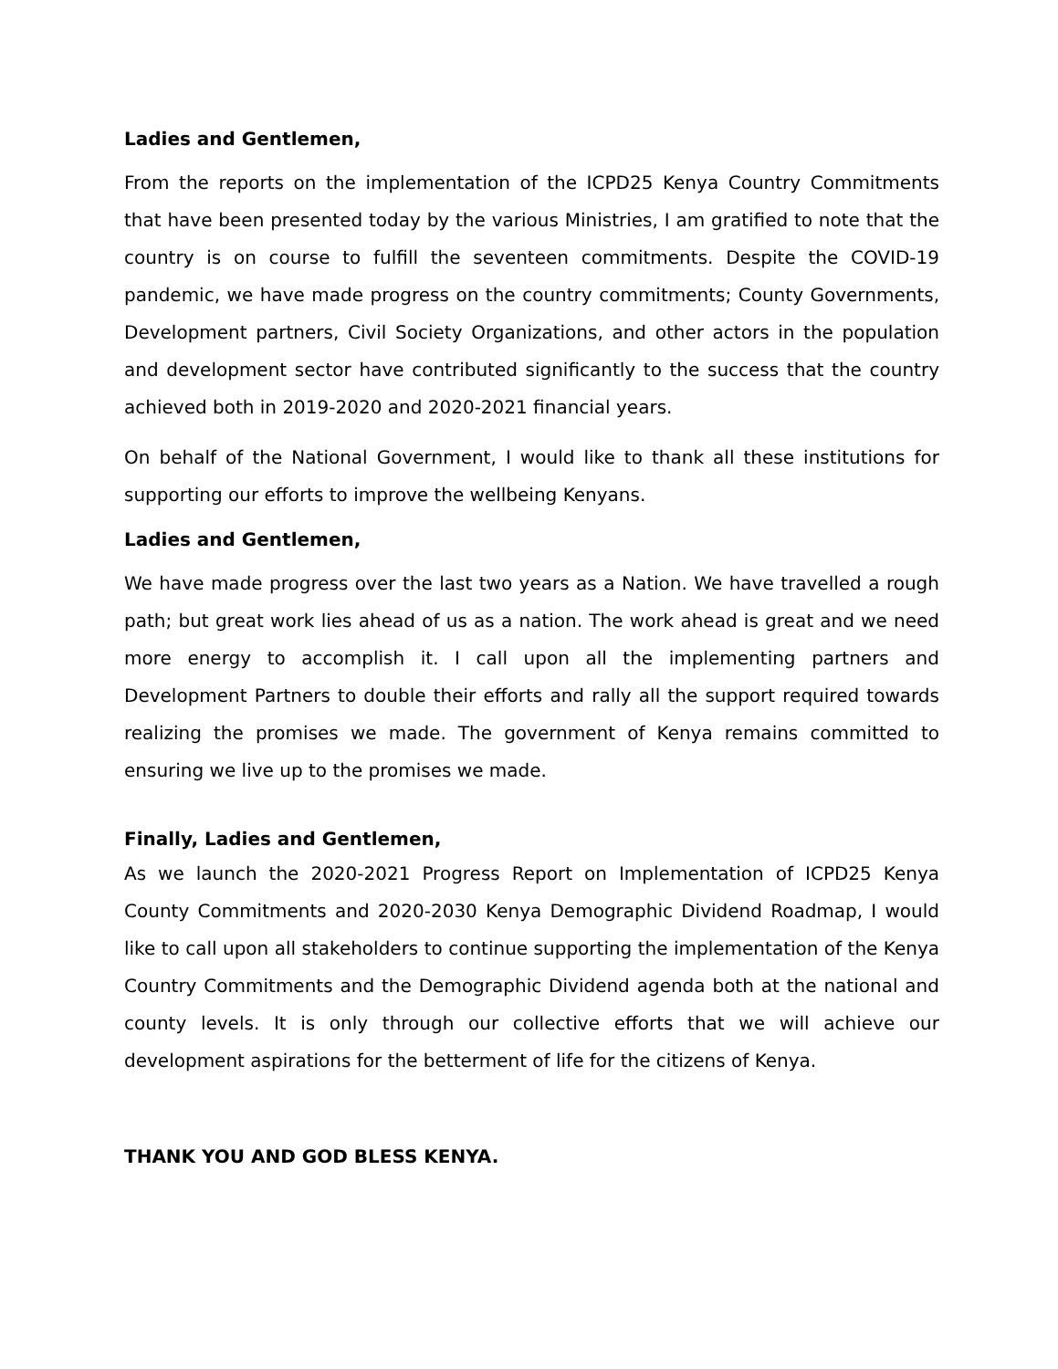Ladies and Gentlemen,
From the reports on the implementation of the ICPD25 Kenya Country Commitments that have been presented today by the various Ministries, I am gratified to note that the country is on course to fulfill the seventeen commitments. Despite the COVID-19 pandemic, we have made progress on the country commitments; County Governments, Development partners, Civil Society Organizations, and other actors in the population and development sector have contributed significantly to the success that the country achieved both in 2019-2020 and 2020-2021 financial years.
On behalf of the National Government, I would like to thank all these institutions for supporting our efforts to improve the wellbeing Kenyans.
Ladies and Gentlemen,
We have made progress over the last two years as a Nation. We have travelled a rough path; but great work lies ahead of us as a nation. The work ahead is great and we need more energy to accomplish it. I call upon all the implementing partners and Development Partners to double their efforts and rally all the support required towards realizing the promises we made. The government of Kenya remains committed to ensuring we live up to the promises we made.
Finally, Ladies and Gentlemen,
As we launch the 2020-2021 Progress Report on Implementation of ICPD25 Kenya County Commitments and 2020-2030 Kenya Demographic Dividend Roadmap, I would like to call upon all stakeholders to continue supporting the implementation of the Kenya Country Commitments and the Demographic Dividend agenda both at the national and county levels. It is only through our collective efforts that we will achieve our development aspirations for the betterment of life for the citizens of Kenya.
THANK YOU AND GOD BLESS KENYA.